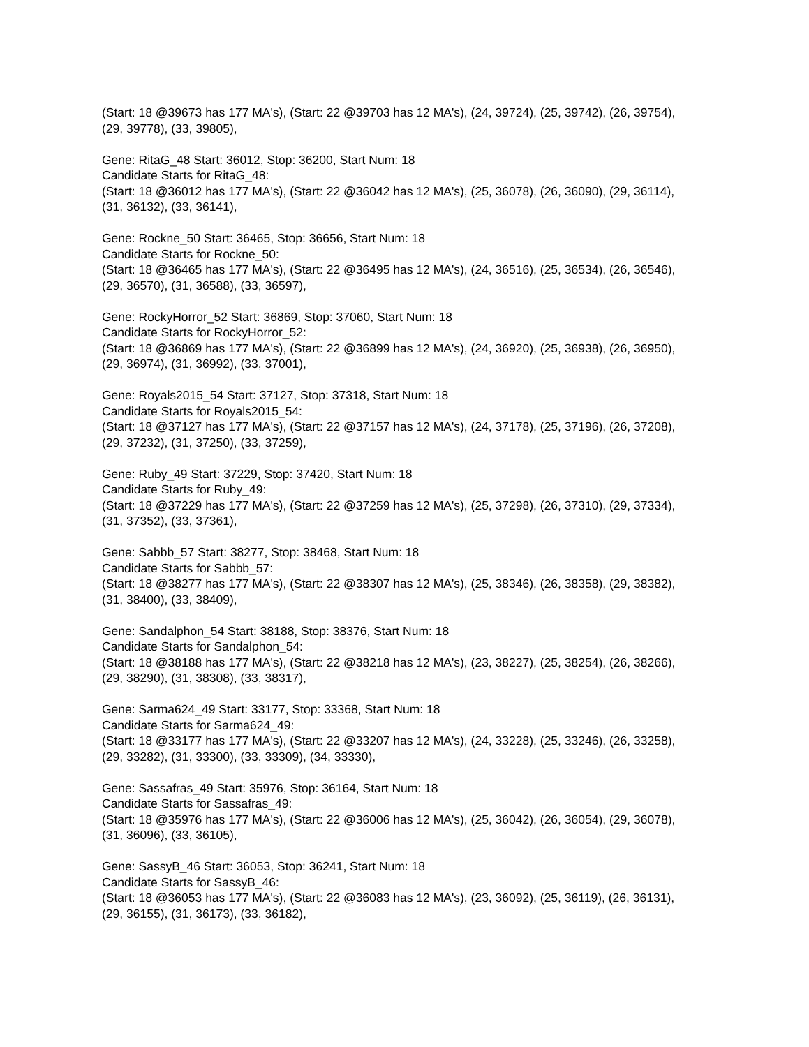(Start: 18 @39673 has 177 MA's), (Start: 22 @39703 has 12 MA's), (24, 39724), (25, 39742), (26, 39754), (29, 39778), (33, 39805),
Gene: RitaG_48 Start: 36012, Stop: 36200, Start Num: 18
Candidate Starts for RitaG_48:
(Start: 18 @36012 has 177 MA's), (Start: 22 @36042 has 12 MA's), (25, 36078), (26, 36090), (29, 36114), (31, 36132), (33, 36141),
Gene: Rockne_50 Start: 36465, Stop: 36656, Start Num: 18
Candidate Starts for Rockne_50:
(Start: 18 @36465 has 177 MA's), (Start: 22 @36495 has 12 MA's), (24, 36516), (25, 36534), (26, 36546), (29, 36570), (31, 36588), (33, 36597),
Gene: RockyHorror_52 Start: 36869, Stop: 37060, Start Num: 18
Candidate Starts for RockyHorror_52:
(Start: 18 @36869 has 177 MA's), (Start: 22 @36899 has 12 MA's), (24, 36920), (25, 36938), (26, 36950), (29, 36974), (31, 36992), (33, 37001),
Gene: Royals2015_54 Start: 37127, Stop: 37318, Start Num: 18
Candidate Starts for Royals2015_54:
(Start: 18 @37127 has 177 MA's), (Start: 22 @37157 has 12 MA's), (24, 37178), (25, 37196), (26, 37208), (29, 37232), (31, 37250), (33, 37259),
Gene: Ruby_49 Start: 37229, Stop: 37420, Start Num: 18
Candidate Starts for Ruby_49:
(Start: 18 @37229 has 177 MA's), (Start: 22 @37259 has 12 MA's), (25, 37298), (26, 37310), (29, 37334), (31, 37352), (33, 37361),
Gene: Sabbb_57 Start: 38277, Stop: 38468, Start Num: 18
Candidate Starts for Sabbb_57:
(Start: 18 @38277 has 177 MA's), (Start: 22 @38307 has 12 MA's), (25, 38346), (26, 38358), (29, 38382), (31, 38400), (33, 38409),
Gene: Sandalphon_54 Start: 38188, Stop: 38376, Start Num: 18
Candidate Starts for Sandalphon_54:
(Start: 18 @38188 has 177 MA's), (Start: 22 @38218 has 12 MA's), (23, 38227), (25, 38254), (26, 38266), (29, 38290), (31, 38308), (33, 38317),
Gene: Sarma624_49 Start: 33177, Stop: 33368, Start Num: 18
Candidate Starts for Sarma624_49:
(Start: 18 @33177 has 177 MA's), (Start: 22 @33207 has 12 MA's), (24, 33228), (25, 33246), (26, 33258), (29, 33282), (31, 33300), (33, 33309), (34, 33330),
Gene: Sassafras_49 Start: 35976, Stop: 36164, Start Num: 18
Candidate Starts for Sassafras_49:
(Start: 18 @35976 has 177 MA's), (Start: 22 @36006 has 12 MA's), (25, 36042), (26, 36054), (29, 36078), (31, 36096), (33, 36105),
Gene: SassyB_46 Start: 36053, Stop: 36241, Start Num: 18
Candidate Starts for SassyB_46:
(Start: 18 @36053 has 177 MA's), (Start: 22 @36083 has 12 MA's), (23, 36092), (25, 36119), (26, 36131), (29, 36155), (31, 36173), (33, 36182),